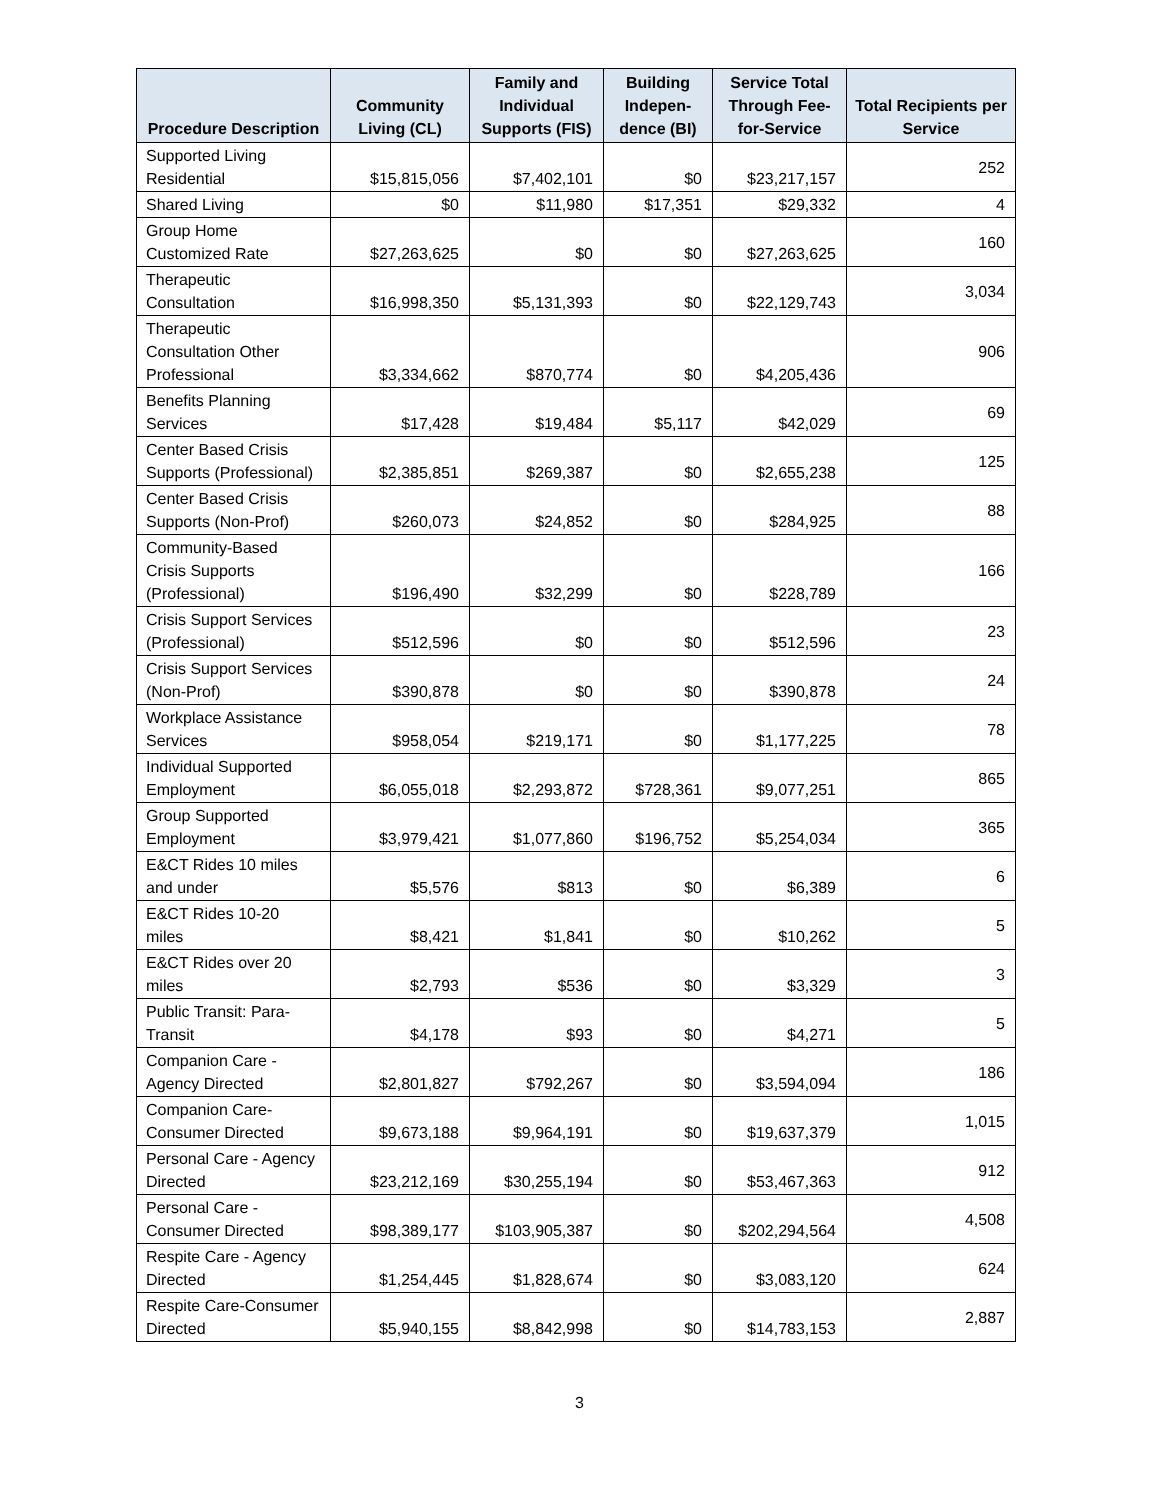| Procedure Description | Community Living (CL) | Family and Individual Supports (FIS) | Building Indepen-dence (BI) | Service Total Through Fee-for-Service | Total Recipients per Service |
| --- | --- | --- | --- | --- | --- |
| Supported Living Residential | $15,815,056 | $7,402,101 | $0 | $23,217,157 | 252 |
| Shared Living | $0 | $11,980 | $17,351 | $29,332 | 4 |
| Group Home Customized Rate | $27,263,625 | $0 | $0 | $27,263,625 | 160 |
| Therapeutic Consultation | $16,998,350 | $5,131,393 | $0 | $22,129,743 | 3,034 |
| Therapeutic Consultation Other Professional | $3,334,662 | $870,774 | $0 | $4,205,436 | 906 |
| Benefits Planning Services | $17,428 | $19,484 | $5,117 | $42,029 | 69 |
| Center Based Crisis Supports (Professional) | $2,385,851 | $269,387 | $0 | $2,655,238 | 125 |
| Center Based Crisis Supports (Non-Prof) | $260,073 | $24,852 | $0 | $284,925 | 88 |
| Community-Based Crisis Supports (Professional) | $196,490 | $32,299 | $0 | $228,789 | 166 |
| Crisis Support Services (Professional) | $512,596 | $0 | $0 | $512,596 | 23 |
| Crisis Support Services (Non-Prof) | $390,878 | $0 | $0 | $390,878 | 24 |
| Workplace Assistance Services | $958,054 | $219,171 | $0 | $1,177,225 | 78 |
| Individual Supported Employment | $6,055,018 | $2,293,872 | $728,361 | $9,077,251 | 865 |
| Group Supported Employment | $3,979,421 | $1,077,860 | $196,752 | $5,254,034 | 365 |
| E&CT Rides 10 miles and under | $5,576 | $813 | $0 | $6,389 | 6 |
| E&CT Rides 10-20 miles | $8,421 | $1,841 | $0 | $10,262 | 5 |
| E&CT Rides over 20 miles | $2,793 | $536 | $0 | $3,329 | 3 |
| Public Transit: Para-Transit | $4,178 | $93 | $0 | $4,271 | 5 |
| Companion Care - Agency Directed | $2,801,827 | $792,267 | $0 | $3,594,094 | 186 |
| Companion Care-Consumer Directed | $9,673,188 | $9,964,191 | $0 | $19,637,379 | 1,015 |
| Personal Care - Agency Directed | $23,212,169 | $30,255,194 | $0 | $53,467,363 | 912 |
| Personal Care - Consumer Directed | $98,389,177 | $103,905,387 | $0 | $202,294,564 | 4,508 |
| Respite Care - Agency Directed | $1,254,445 | $1,828,674 | $0 | $3,083,120 | 624 |
| Respite Care-Consumer Directed | $5,940,155 | $8,842,998 | $0 | $14,783,153 | 2,887 |
3